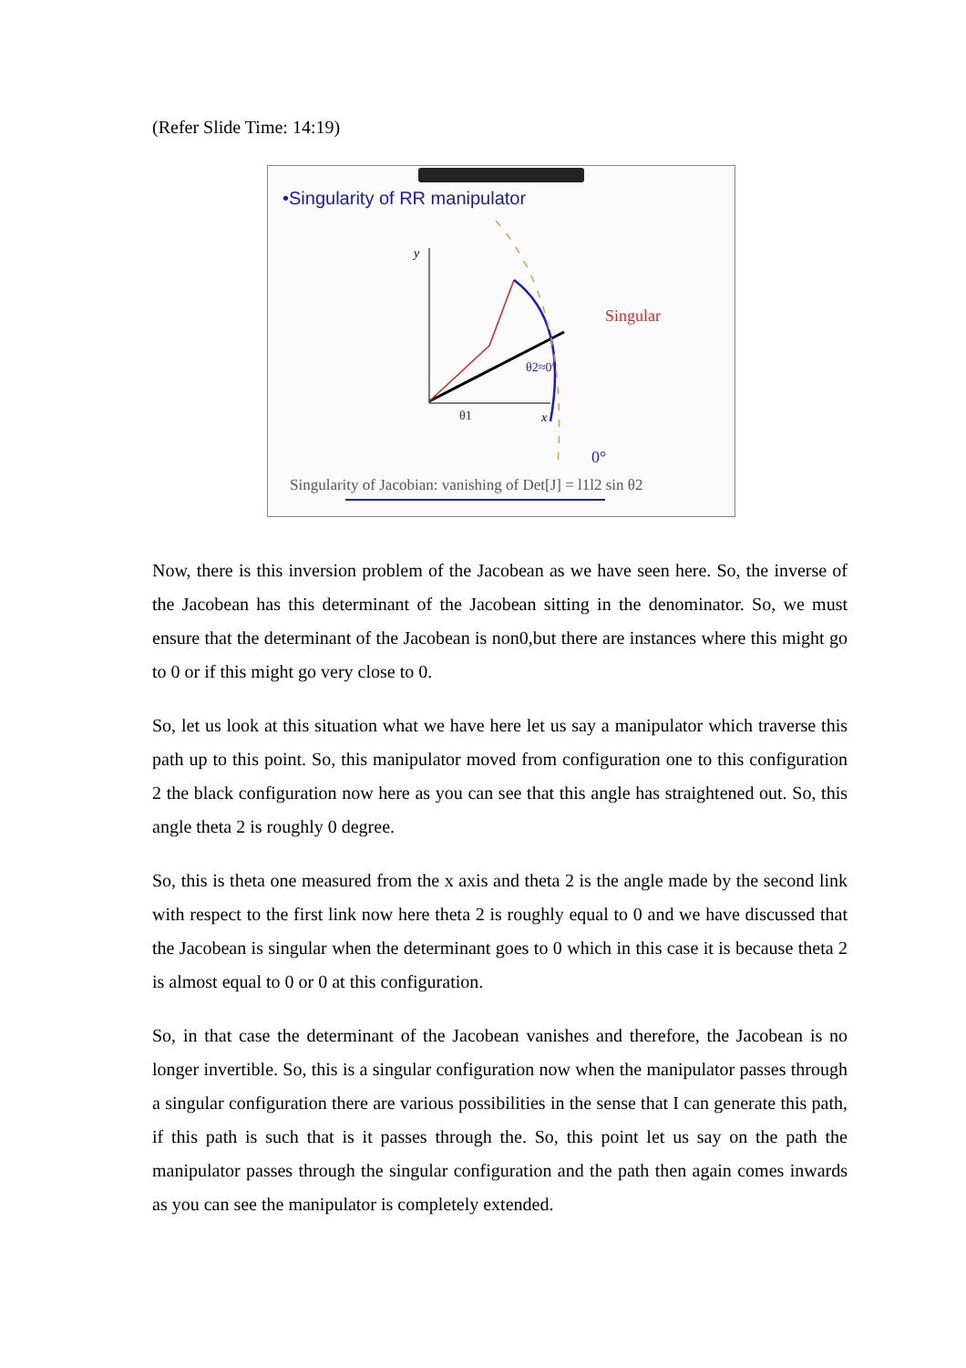(Refer Slide Time: 14:19)
•Singularity of RR manipulator
y
x
Singular
θ1
θ2≈0°
0°
Singularity of Jacobian: vanishing of Det[J] = l1l2 sin θ2
Now, there is this inversion problem of the Jacobean as we have seen here. So, the inverse of the Jacobean has this determinant of the Jacobean sitting in the denominator. So, we must ensure that the determinant of the Jacobean is non0,but there are instances where this might go to 0 or if this might go very close to 0.
So, let us look at this situation what we have here let us say a manipulator which traverse this path up to this point. So, this manipulator moved from configuration one to this configuration 2 the black configuration now here as you can see that this angle has straightened out. So, this angle theta 2 is roughly 0 degree.
So, this is theta one measured from the x axis and theta 2 is the angle made by the second link with respect to the first link now here theta 2 is roughly equal to 0 and we have discussed that the Jacobean is singular when the determinant goes to 0 which in this case it is because theta 2 is almost equal to 0 or 0 at this configuration.
So, in that case the determinant of the Jacobean vanishes and therefore, the Jacobean is no longer invertible. So, this is a singular configuration now when the manipulator passes through a singular configuration there are various possibilities in the sense that I can generate this path, if this path is such that is it passes through the. So, this point let us say on the path the manipulator passes through the singular configuration and the path then again comes inwards as you can see the manipulator is completely extended.